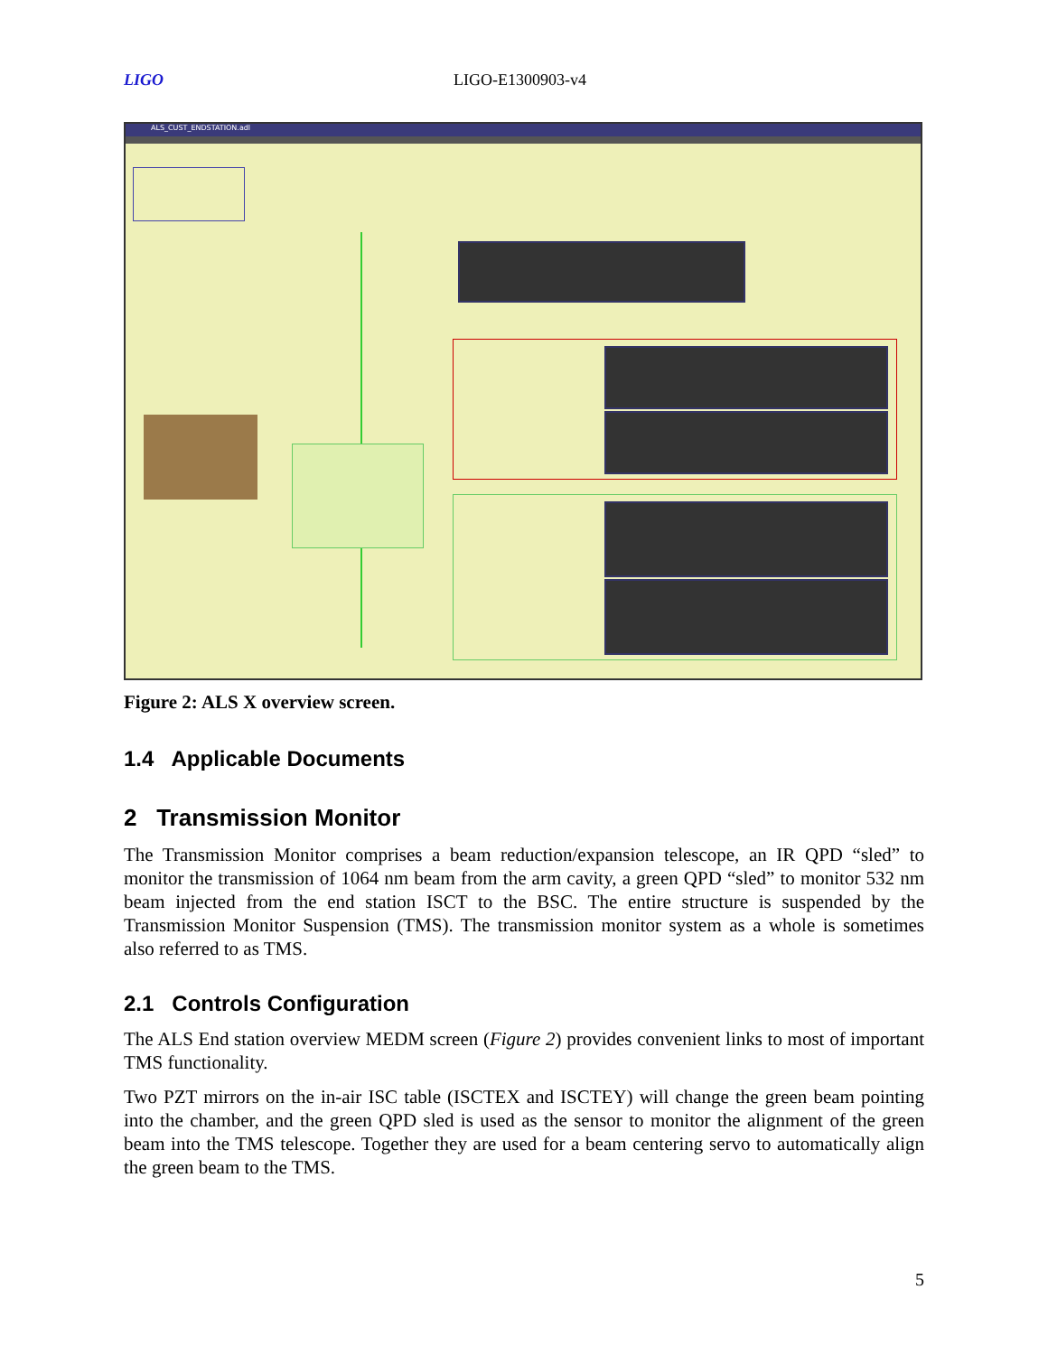LIGO LIGO-E1300903-v4
ALS_CUST_ENDSTATION.adl
Figure 2: ALS X overview screen.
1.4 Applicable Documents
2 Transmission Monitor
The Transmission Monitor comprises a beam reduction/expansion telescope, an IR QPD “sled” to monitor the transmission of 1064 nm beam from the arm cavity, a green QPD “sled” to monitor 532 nm beam injected from the end station ISCT to the BSC. The entire structure is suspended by the Transmission Monitor Suspension (TMS). The transmission monitor system as a whole is sometimes also referred to as TMS.
2.1 Controls Configuration
The ALS End station overview MEDM screen (Figure 2) provides convenient links to most of important TMS functionality.
Two PZT mirrors on the in-air ISC table (ISCTEX and ISCTEY) will change the green beam pointing into the chamber, and the green QPD sled is used as the sensor to monitor the alignment of the green beam into the TMS telescope. Together they are used for a beam centering servo to automatically align the green beam to the TMS.
5